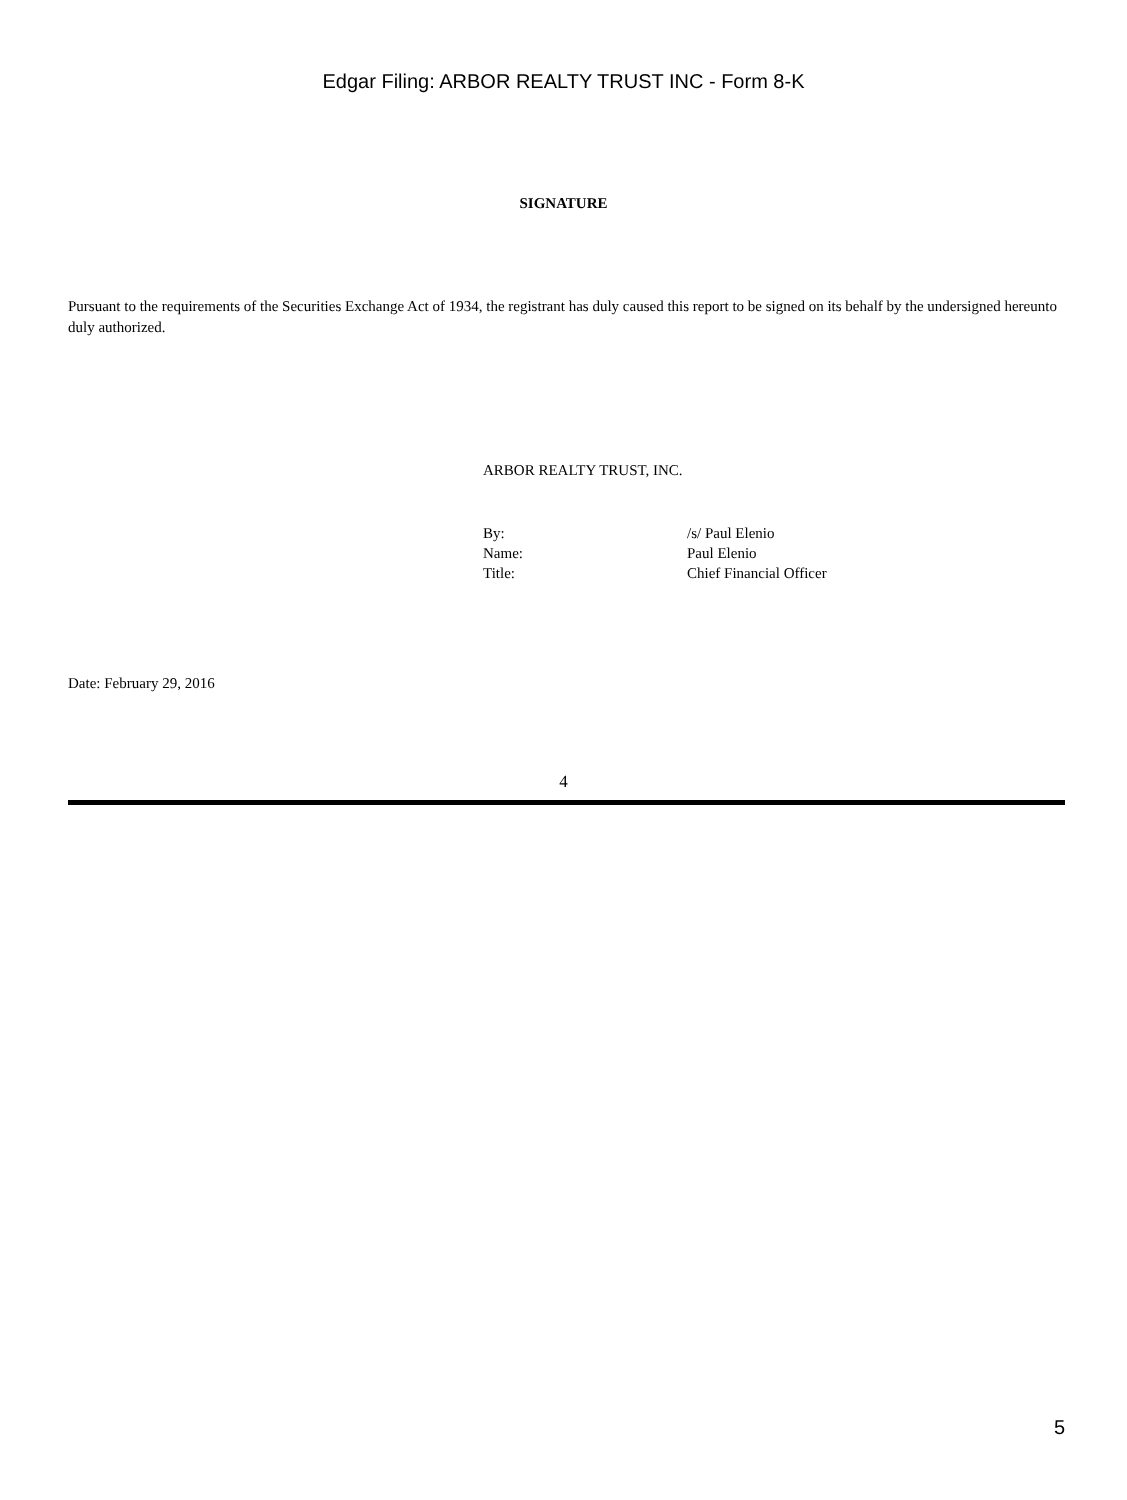Edgar Filing: ARBOR REALTY TRUST INC - Form 8-K
SIGNATURE
Pursuant to the requirements of the Securities Exchange Act of 1934, the registrant has duly caused this report to be signed on its behalf by the undersigned hereunto duly authorized.
ARBOR REALTY TRUST, INC.
| By: | /s/ Paul Elenio |
| Name: | Paul Elenio |
| Title: | Chief Financial Officer |
Date: February 29, 2016
4
5